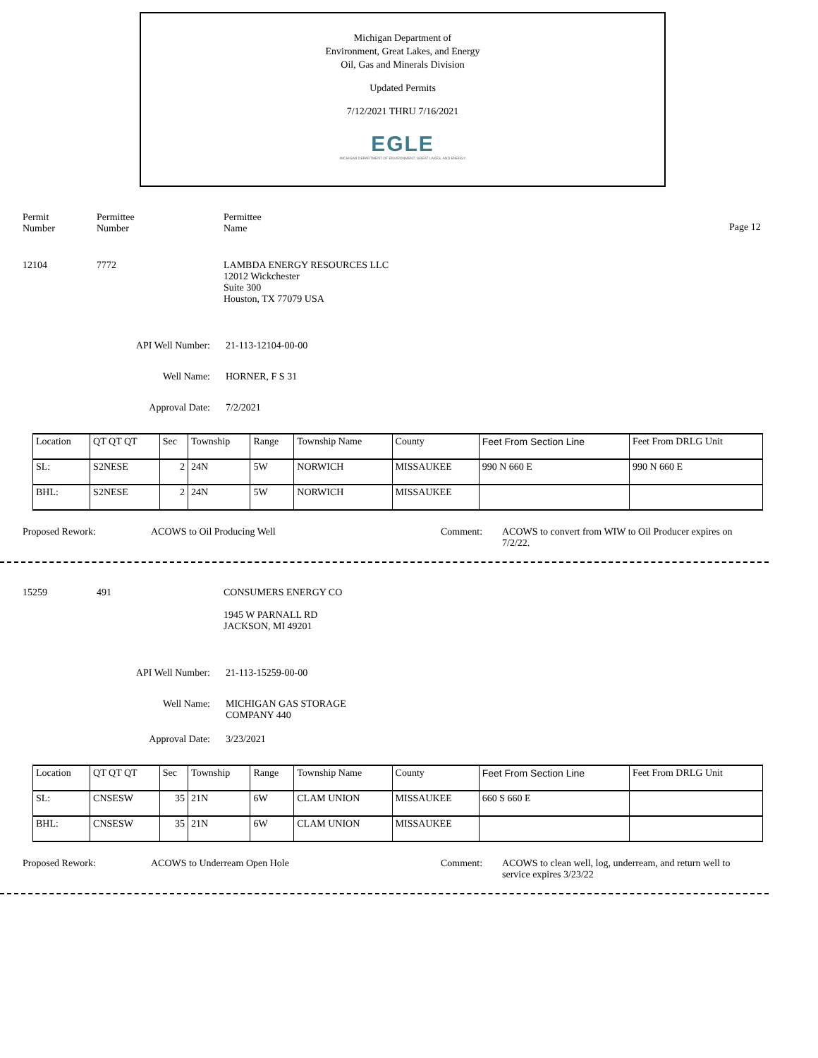Michigan Department of
Environment, Great Lakes, and Energy
Oil, Gas and Minerals Division
Updated Permits
7/12/2021 THRU 7/16/2021
EGLE
MICHIGAN DEPARTMENT OF ENVIRONMENT, GREAT LAKES, AND ENERGY
Permit
Number
Permittee
Number
Permittee
Name
Page 12
12104 7772 LAMBDA ENERGY RESOURCES LLC
12012 Wickchester
Suite 300
Houston, TX 77079 USA
API Well Number: 21-113-12104-00-00
Well Name: HORNER, F S 31
Approval Date: 7/2/2021
| Location | QT QT QT | Sec | Township | Range | Township Name | County | Feet From Section Line | Feet From DRLG Unit |
| SL: | S2NESE | 2 | 24N | 5W | NORWICH | MISSAUKEE | 990 N 660 E | 990 N 660 E |
| BHL: | S2NESE | 2 | 24N | 5W | NORWICH | MISSAUKEE | | |
Proposed Rework: ACOWS to Oil Producing Well Comment: ACOWS to convert from WIW to Oil Producer expires on 7/2/22.
15259 491 CONSUMERS ENERGY CO
1945 W PARNALL RD
JACKSON, MI 49201
API Well Number: 21-113-15259-00-00
Well Name: MICHIGAN GAS STORAGE
COMPANY 440
Approval Date: 3/23/2021
| Location | QT QT QT | Sec | Township | Range | Township Name | County | Feet From Section Line | Feet From DRLG Unit |
| SL: | CNSESW | 35 | 21N | 6W | CLAM UNION | MISSAUKEE | 660 S 660 E | |
| BHL: | CNSESW | 35 | 21N | 6W | CLAM UNION | MISSAUKEE | | |
Proposed Rework: ACOWS to Underream Open Hole Comment: ACOWS to clean well, log, underream, and return well to service expires 3/23/22